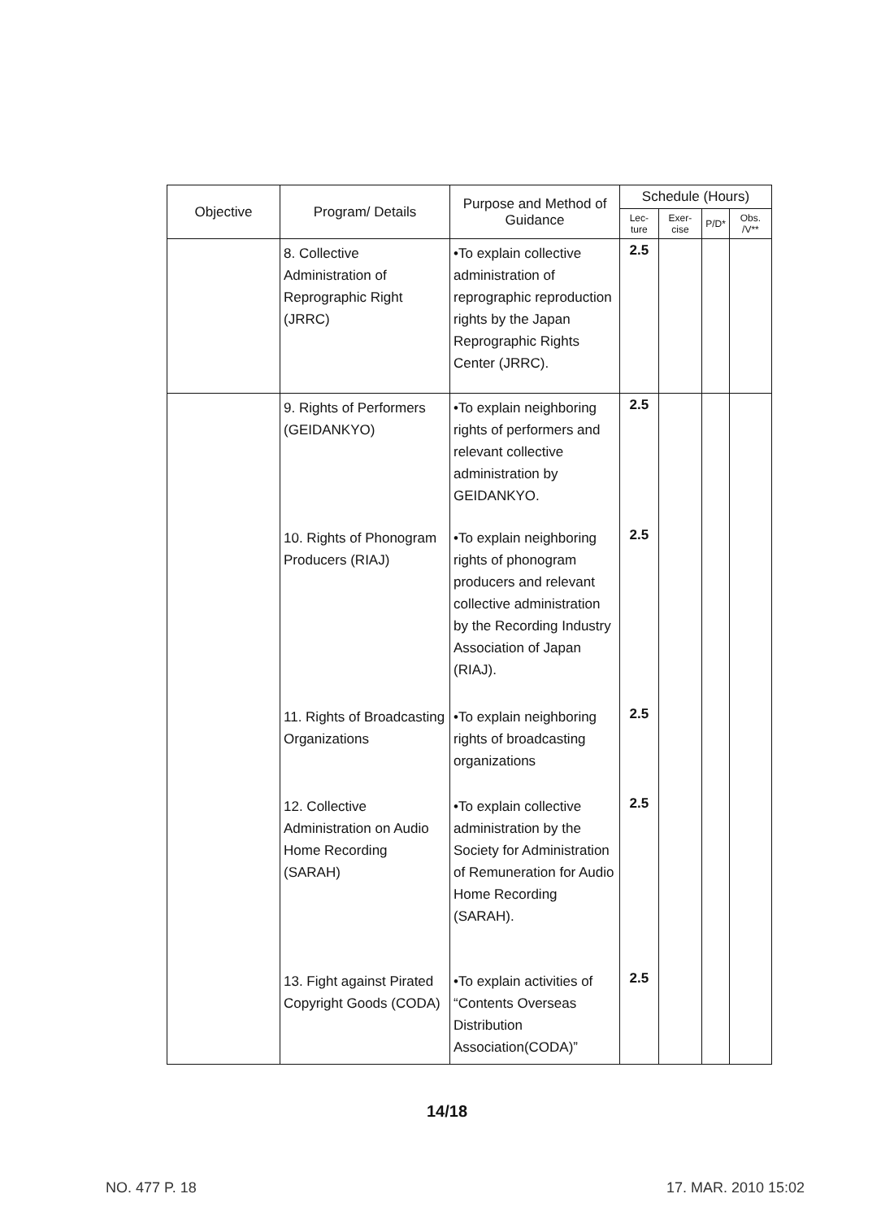| Objective | Program/ Details | Purpose and Method of Guidance | Schedule (Hours) | | | |
| --- | --- | --- | --- | --- | --- | --- |
| | | | Lec-ture | Exer-cise | P/D* | Obs. /V** |
| | 8. Collective Administration of Reprographic Right (JRRC) | •To explain collective administration of reprographic reproduction rights by the Japan Reprographic Rights Center (JRRC). | 2.5 | | | |
| | 9. Rights of Performers (GEIDANKYO) | •To explain neighboring rights of performers and relevant collective administration by GEIDANKYO. | 2.5 | | | |
| | 10. Rights of Phonogram Producers (RIAJ) | •To explain neighboring rights of phonogram producers and relevant collective administration by the Recording Industry Association of Japan (RIAJ). | 2.5 | | | |
| | 11. Rights of Broadcasting Organizations | •To explain neighboring rights of broadcasting organizations | 2.5 | | | |
| | 12. Collective Administration on Audio Home Recording (SARAH) | •To explain collective administration by the Society for Administration of Remuneration for Audio Home Recording (SARAH). | 2.5 | | | |
| | 13. Fight against Pirated Copyright Goods (CODA) | •To explain activities of “Contents Overseas Distribution Association(CODA)” | 2.5 | | | |
14/18
NO. 477 P. 18 17. MAR. 2010 15:02